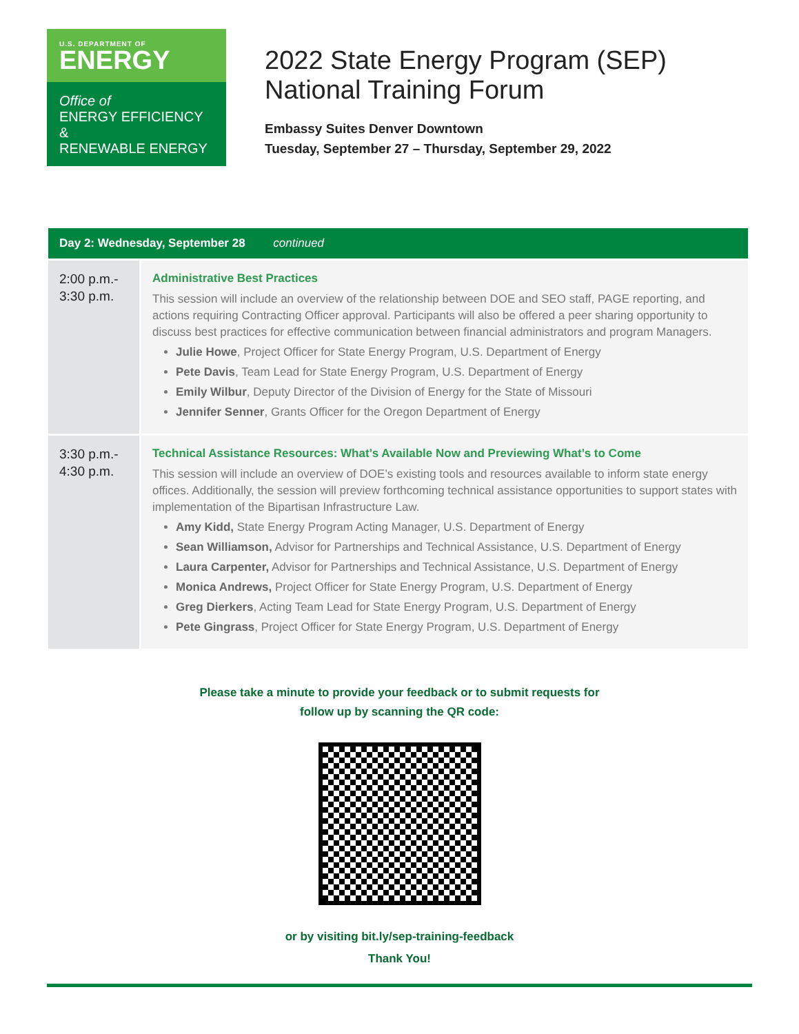U.S. DEPARTMENT OF
ENERGY
Office of
ENERGY EFFICIENCY &
RENEWABLE ENERGY
2022 State Energy Program (SEP)
National Training Forum
Embassy Suites Denver Downtown
Tuesday, September 27 – Thursday, September 29, 2022
| Day 2: Wednesday, September 28 continued | |
| --- | --- |
| 2:00 p.m.- 3:30 p.m. | Administrative Best Practices This session will include an overview of the relationship between DOE and SEO staff, PAGE reporting, and actions requiring Contracting Officer approval. Participants will also be offered a peer sharing opportunity to discuss best practices for effective communication between financial administrators and program Managers. Julie Howe , Project Officer for State Energy Program, U.S. Department of Energy Pete Davis , Team Lead for State Energy Program, U.S. Department of Energy Emily Wilbur , Deputy Director of the Division of Energy for the State of Missouri Jennifer Senner , Grants Officer for the Oregon Department of Energy |
| 3:30 p.m.- 4:30 p.m. | Technical Assistance Resources: What’s Available Now and Previewing What’s to Come This session will include an overview of DOE’s existing tools and resources available to inform state energy offices. Additionally, the session will preview forthcoming technical assistance opportunities to support states with implementation of the Bipartisan Infrastructure Law. Amy Kidd, State Energy Program Acting Manager, U.S. Department of Energy Sean Williamson, Advisor for Partnerships and Technical Assistance, U.S. Department of Energy Laura Carpenter, Advisor for Partnerships and Technical Assistance, U.S. Department of Energy Monica Andrews, Project Officer for State Energy Program, U.S. Department of Energy Greg Dierkers , Acting Team Lead for State Energy Program, U.S. Department of Energy Pete Gingrass , Project Officer for State Energy Program, U.S. Department of Energy |
Please take a minute to provide your feedback or to submit requests for
follow up by scanning the QR code:
or by visiting bit.ly/sep-training-feedback
Thank You!